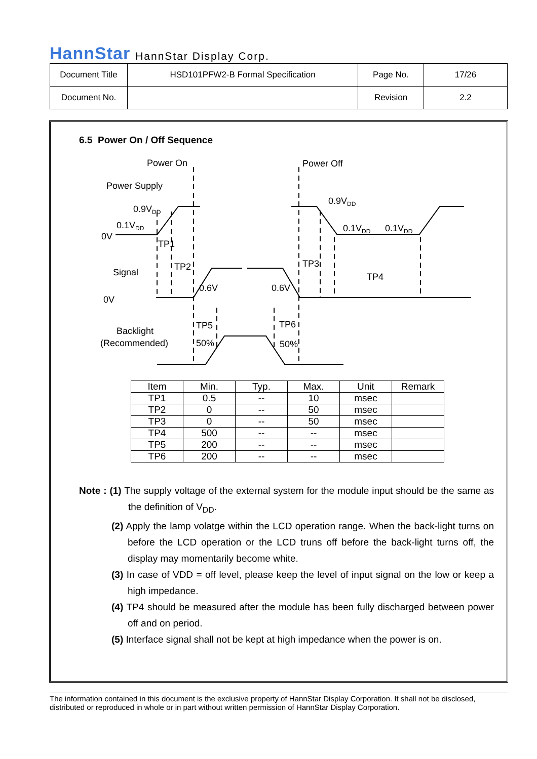HannStar HannStar Display Corp.
| Document Title | HSD101PFW2-B Formal Specification | Page No. | 17/26 |
| Document No. | | Revision | 2.2 |
6.5 Power On / Off Sequence
Power On
Power Off
Power Supply
0.9VDD
0.1VDD
0V
0.9VDD
0.1VDD
0.1VDD
TP1
TP2
TP3
TP4
Signal
0V
0.6V
0.6V
TP5
TP6
Backlight
(Recommended)
50%
50%
| Item | Min. | Typ. | Max. | Unit | Remark |
| --- | --- | --- | --- | --- | --- |
| TP1 | 0.5 | -- | 10 | msec | |
| TP2 | 0 | -- | 50 | msec | |
| TP3 | 0 | -- | 50 | msec | |
| TP4 | 500 | -- | -- | msec | |
| TP5 | 200 | -- | -- | msec | |
| TP6 | 200 | -- | -- | msec | |
Note : (1) The supply voltage of the external system for the module input should be the same as the definition of V<sub>DD</sub>.
(2) Apply the lamp volatge within the LCD operation range. When the back-light turns on before the LCD operation or the LCD truns off before the back-light turns off, the display may momentarily become white.
(3) In case of VDD = off level, please keep the level of input signal on the low or keep a high impedance.
(4) TP4 should be measured after the module has been fully discharged between power off and on period.
(5) Interface signal shall not be kept at high impedance when the power is on.
The information contained in this document is the exclusive property of HannStar Display Corporation. It shall not be disclosed, distributed or reproduced in whole or in part without written permission of HannStar Display Corporation.